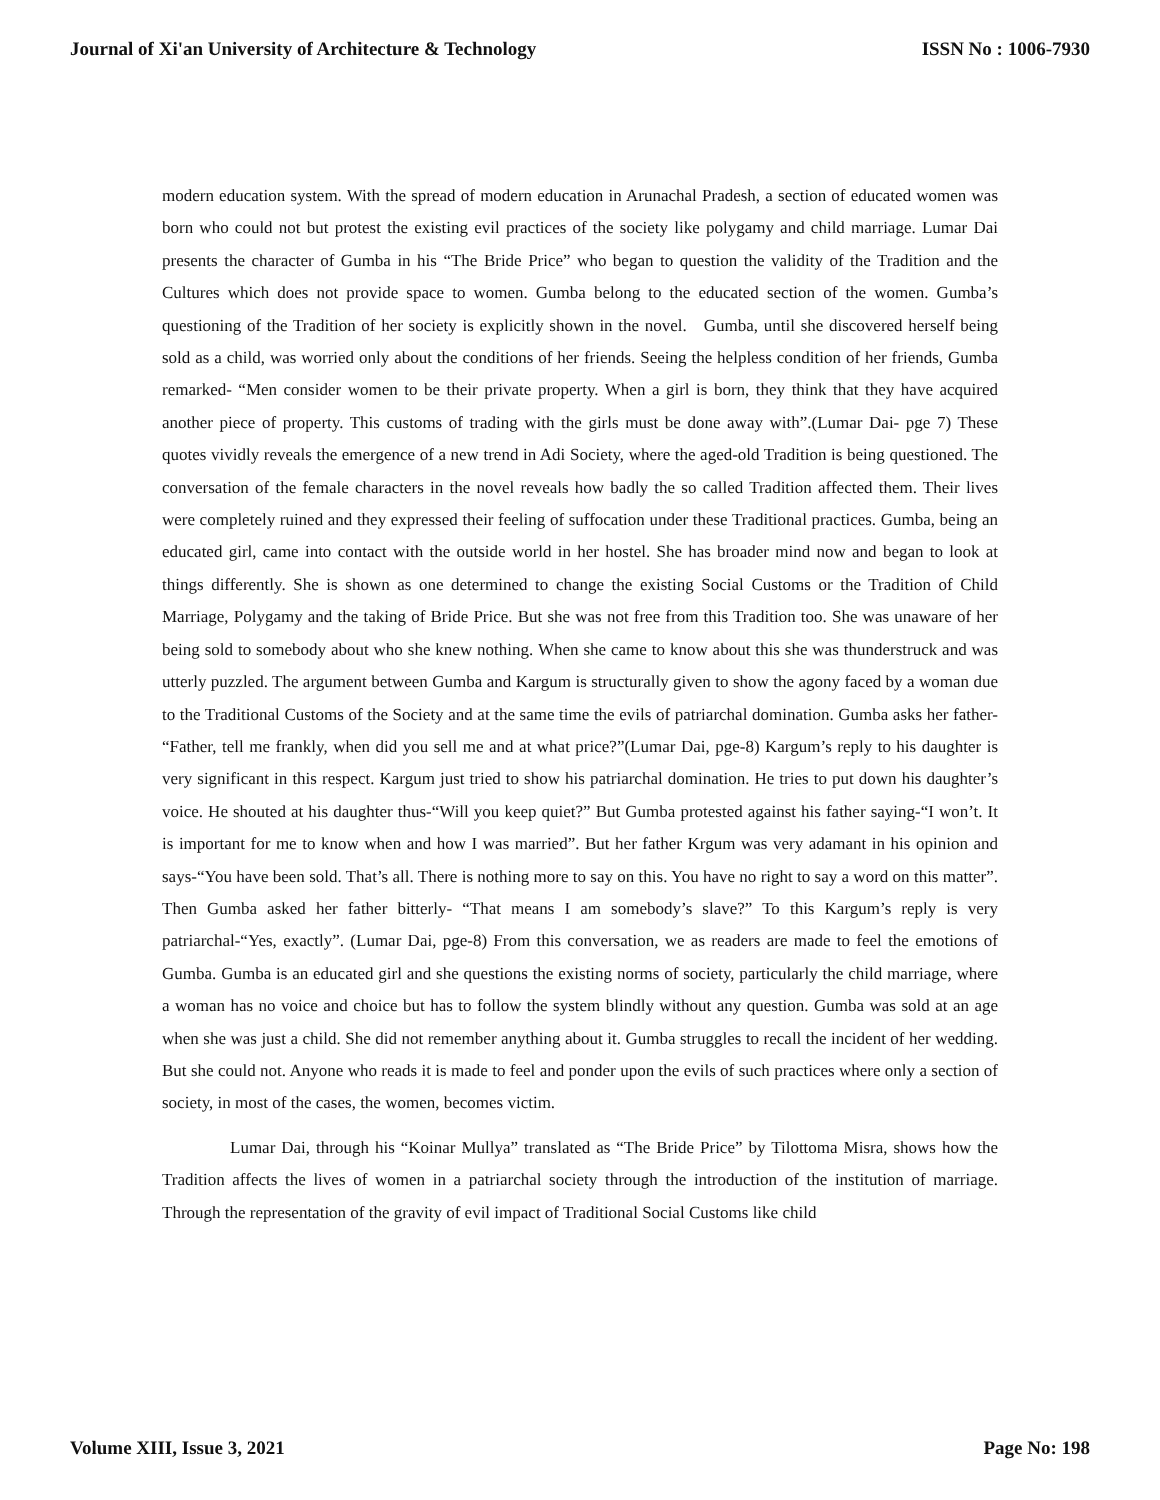Journal of Xi'an University of Architecture & Technology ISSN No : 1006-7930
modern education system. With the spread of modern education in Arunachal Pradesh, a section of educated women was born who could not but protest the existing evil practices of the society like polygamy and child marriage. Lumar Dai presents the character of Gumba in his “The Bride Price” who began to question the validity of the Tradition and the Cultures which does not provide space to women. Gumba belong to the educated section of the women. Gumba’s questioning of the Tradition of her society is explicitly shown in the novel. Gumba, until she discovered herself being sold as a child, was worried only about the conditions of her friends. Seeing the helpless condition of her friends, Gumba remarked- “Men consider women to be their private property. When a girl is born, they think that they have acquired another piece of property. This customs of trading with the girls must be done away with”.(Lumar Dai- pge 7) These quotes vividly reveals the emergence of a new trend in Adi Society, where the aged-old Tradition is being questioned. The conversation of the female characters in the novel reveals how badly the so called Tradition affected them. Their lives were completely ruined and they expressed their feeling of suffocation under these Traditional practices. Gumba, being an educated girl, came into contact with the outside world in her hostel. She has broader mind now and began to look at things differently. She is shown as one determined to change the existing Social Customs or the Tradition of Child Marriage, Polygamy and the taking of Bride Price. But she was not free from this Tradition too. She was unaware of her being sold to somebody about who she knew nothing. When she came to know about this she was thunderstruck and was utterly puzzled. The argument between Gumba and Kargum is structurally given to show the agony faced by a woman due to the Traditional Customs of the Society and at the same time the evils of patriarchal domination. Gumba asks her father- “Father, tell me frankly, when did you sell me and at what price?”(Lumar Dai, pge-8) Kargum’s reply to his daughter is very significant in this respect. Kargum just tried to show his patriarchal domination. He tries to put down his daughter’s voice. He shouted at his daughter thus-“Will you keep quiet?” But Gumba protested against his father saying-“I won’t. It is important for me to know when and how I was married”. But her father Krgum was very adamant in his opinion and says-“You have been sold. That’s all. There is nothing more to say on this. You have no right to say a word on this matter”. Then Gumba asked her father bitterly- “That means I am somebody’s slave?” To this Kargum’s reply is very patriarchal-“Yes, exactly”. (Lumar Dai, pge-8) From this conversation, we as readers are made to feel the emotions of Gumba. Gumba is an educated girl and she questions the existing norms of society, particularly the child marriage, where a woman has no voice and choice but has to follow the system blindly without any question. Gumba was sold at an age when she was just a child. She did not remember anything about it. Gumba struggles to recall the incident of her wedding. But she could not. Anyone who reads it is made to feel and ponder upon the evils of such practices where only a section of society, in most of the cases, the women, becomes victim.
Lumar Dai, through his “Koinar Mullya” translated as “The Bride Price” by Tilottoma Misra, shows how the Tradition affects the lives of women in a patriarchal society through the introduction of the institution of marriage. Through the representation of the gravity of evil impact of Traditional Social Customs like child
Volume XIII, Issue 3, 2021 Page No: 198